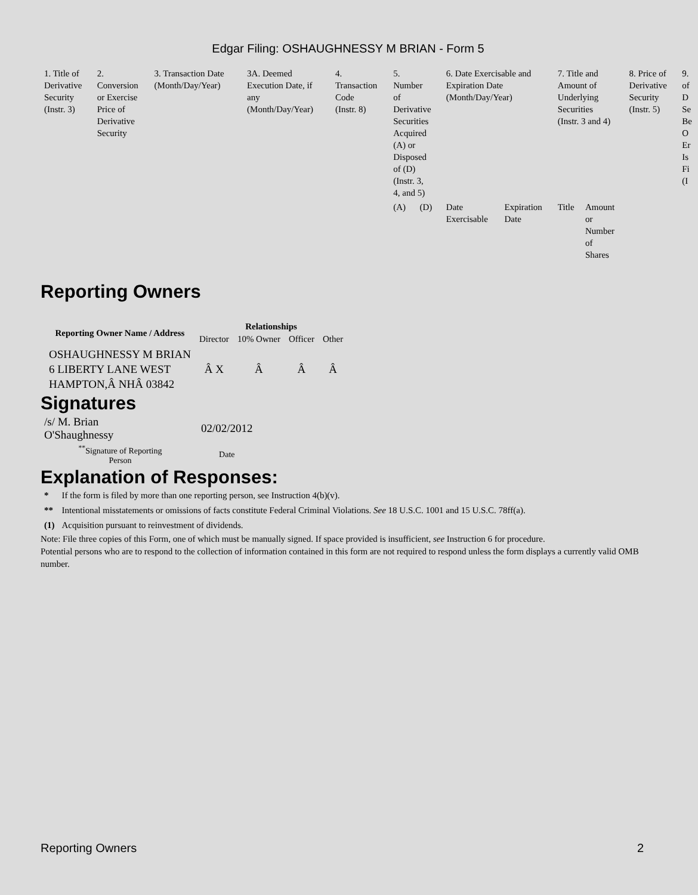Edgar Filing: OSHAUGHNESSY M BRIAN - Form 5
| 1. Title of Derivative Security (Instr. 3) | 2. Conversion or Exercise Price of Derivative Security | 3. Transaction Date (Month/Day/Year) | 3A. Deemed Execution Date, if any (Month/Day/Year) | 4. Transaction Code (Instr. 8) | 5. Number of Derivative Securities Acquired (A) or Disposed of (D) (Instr. 3, 4, and 5) | | 6. Date Exercisable and Expiration Date (Month/Day/Year) | | 7. Title and Amount of Underlying Securities (Instr. 3 and 4) | | 8. Price of Derivative Security (Instr. 5) | 9. of D Se Be O Er Is Fi (I |
| | | | | | (A) | (D) | Date Exercisable | Expiration Date | Title | Amount or Number of Shares | | |
Reporting Owners
| Reporting Owner Name / Address | Relationships | | | |
| --- | --- | --- | --- | --- |
| | Director | 10% Owner | Officer | Other |
| OSHAUGHNESSY M BRIAN 6 LIBERTY LANE WEST HAMPTON,Â NHÂ 03842 | Â X | Â | Â | Â |
Signatures
| /s/ M. Brian O'Shaughnessy | 02/02/2012 |
| <sup>**</sup> Signature of Reporting Person | Date |
Explanation of Responses:
| * | If the form is filed by more than one reporting person, see Instruction 4(b)(v). |
| ** | Intentional misstatements or omissions of facts constitute Federal Criminal Violations. See 18 U.S.C. 1001 and 15 U.S.C. 78ff(a). |
| (1) | Acquisition pursuant to reinvestment of dividends. |
Note: File three copies of this Form, one of which must be manually signed. If space provided is insufficient, see Instruction 6 for procedure.
Potential persons who are to respond to the collection of information contained in this form are not required to respond unless the form displays a currently valid OMB number.
Reporting Owners 2